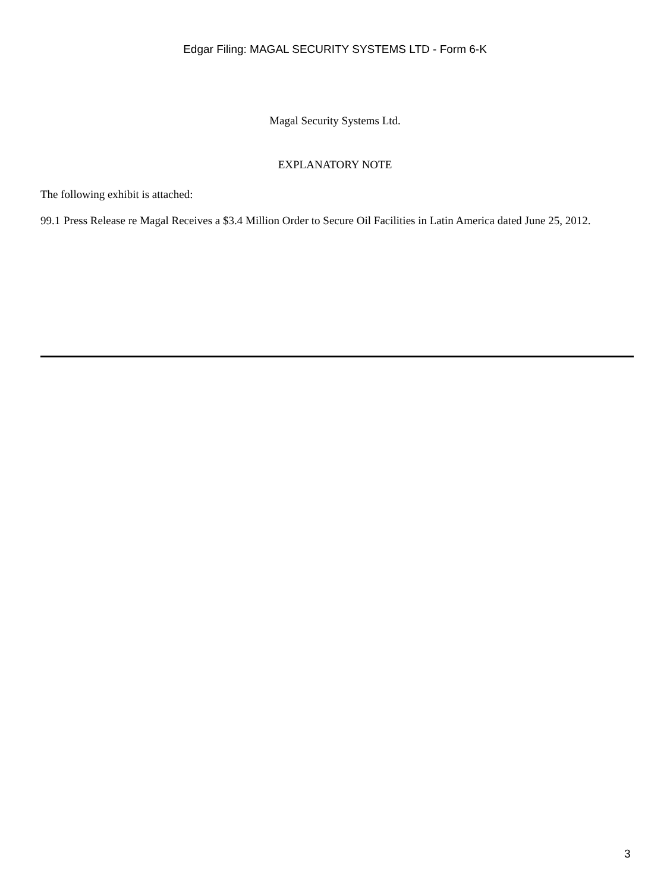Edgar Filing: MAGAL SECURITY SYSTEMS LTD - Form 6-K
Magal Security Systems Ltd.
EXPLANATORY NOTE
The following exhibit is attached:
99.1 Press Release re Magal Receives a $3.4 Million Order to Secure Oil Facilities in Latin America dated June 25, 2012.
3